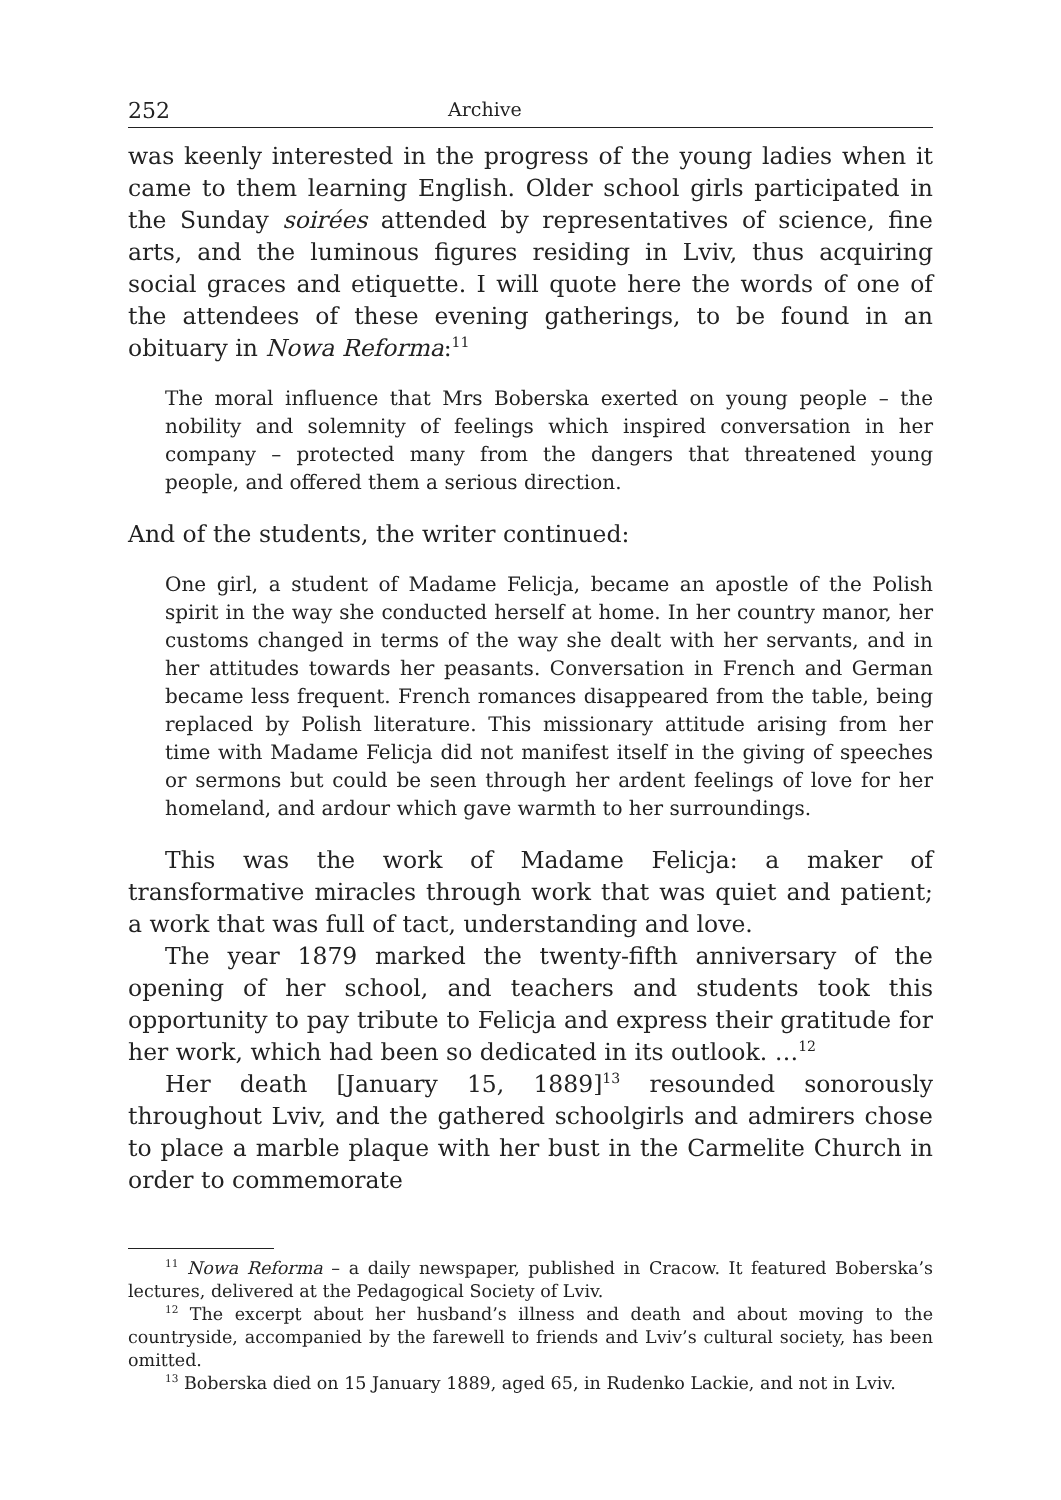252 Archive
was keenly interested in the progress of the young ladies when it came to them learning English. Older school girls participated in the Sunday soirées attended by representatives of science, fine arts, and the luminous figures residing in Lviv, thus acquiring social graces and etiquette. I will quote here the words of one of the attendees of these evening gatherings, to be found in an obituary in Nowa Reforma:<sup>11</sup>
The moral influence that Mrs Boberska exerted on young people – the nobility and solemnity of feelings which inspired conversation in her company – protected many from the dangers that threatened young people, and offered them a serious direction.
And of the students, the writer continued:
One girl, a student of Madame Felicja, became an apostle of the Polish spirit in the way she conducted herself at home. In her country manor, her customs changed in terms of the way she dealt with her servants, and in her attitudes towards her peasants. Conversation in French and German became less frequent. French romances disappeared from the table, being replaced by Polish literature. This missionary attitude arising from her time with Madame Felicja did not manifest itself in the giving of speeches or sermons but could be seen through her ardent feelings of love for her homeland, and ardour which gave warmth to her surroundings.
This was the work of Madame Felicja: a maker of transformative miracles through work that was quiet and patient; a work that was full of tact, understanding and love.
The year 1879 marked the twenty-fifth anniversary of the opening of her school, and teachers and students took this opportunity to pay tribute to Felicja and express their gratitude for her work, which had been so dedicated in its outlook. …<sup>12</sup>
Her death [January 15, 1889]<sup>13</sup> resounded sonorously throughout Lviv, and the gathered schoolgirls and admirers chose to place a marble plaque with her bust in the Carmelite Church in order to commemorate
<sup>11</sup> Nowa Reforma – a daily newspaper, published in Cracow. It featured Boberska’s lectures, delivered at the Pedagogical Society of Lviv.
<sup>12</sup> The excerpt about her husband’s illness and death and about moving to the countryside, accompanied by the farewell to friends and Lviv’s cultural society, has been omitted.
<sup>13</sup> Boberska died on 15 January 1889, aged 65, in Rudenko Lackie, and not in Lviv.